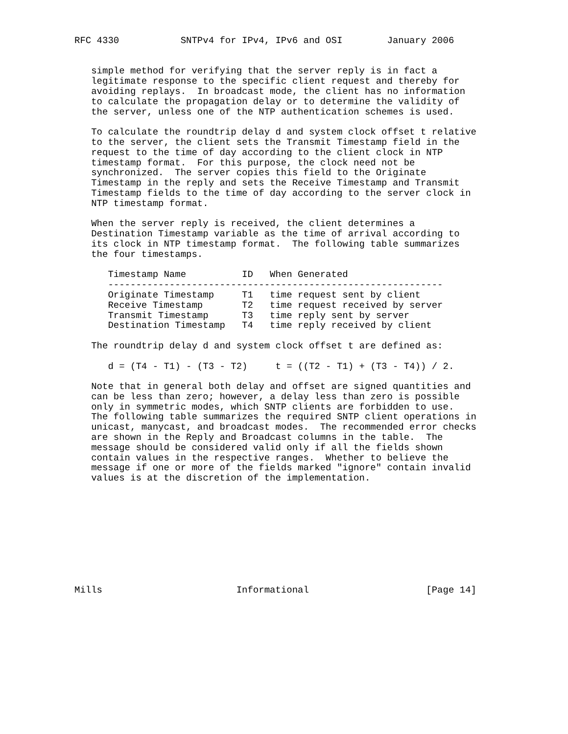RFC 4330           SNTPv4 for IPv4, IPv6 and OSI        January 2006


   simple method for verifying that the server reply is in fact a
   legitimate response to the specific client request and thereby for
   avoiding replays.  In broadcast mode, the client has no information
   to calculate the propagation delay or to determine the validity of
   the server, unless one of the NTP authentication schemes is used.

   To calculate the roundtrip delay d and system clock offset t relative
   to the server, the client sets the Transmit Timestamp field in the
   request to the time of day according to the client clock in NTP
   timestamp format.  For this purpose, the clock need not be
   synchronized.  The server copies this field to the Originate
   Timestamp in the reply and sets the Receive Timestamp and Transmit
   Timestamp fields to the time of day according to the server clock in
   NTP timestamp format.

   When the server reply is received, the client determines a
   Destination Timestamp variable as the time of arrival according to
   its clock in NTP timestamp format.  The following table summarizes
   the four timestamps.

      Timestamp Name          ID   When Generated
      ------------------------------------------------------------
      Originate Timestamp     T1   time request sent by client
      Receive Timestamp       T2   time request received by server
      Transmit Timestamp      T3   time reply sent by server
      Destination Timestamp   T4   time reply received by client

   The roundtrip delay d and system clock offset t are defined as:

      d = (T4 - T1) - (T3 - T2)     t = ((T2 - T1) + (T3 - T4)) / 2.

   Note that in general both delay and offset are signed quantities and
   can be less than zero; however, a delay less than zero is possible
   only in symmetric modes, which SNTP clients are forbidden to use.
   The following table summarizes the required SNTP client operations in
   unicast, manycast, and broadcast modes.  The recommended error checks
   are shown in the Reply and Broadcast columns in the table.  The
   message should be considered valid only if all the fields shown
   contain values in the respective ranges.  Whether to believe the
   message if one or more of the fields marked "ignore" contain invalid
   values is at the discretion of the implementation.










Mills                        Informational                     [Page 14]